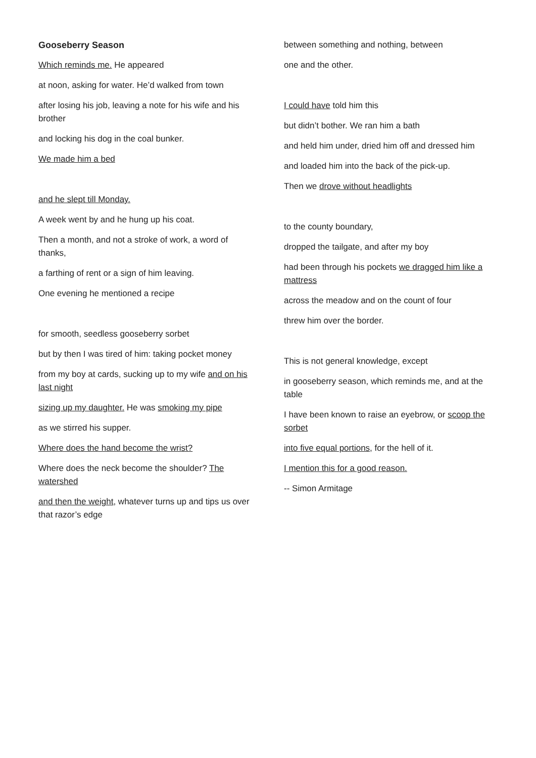Gooseberry Season
Which reminds me. He appeared
at noon, asking for water. He’d walked from town
after losing his job, leaving a note for his wife and his brother
and locking his dog in the coal bunker.
We made him a bed
and he slept till Monday.
A week went by and he hung up his coat.
Then a month, and not a stroke of work, a word of thanks,
a farthing of rent or a sign of him leaving.
One evening he mentioned a recipe
for smooth, seedless gooseberry sorbet
but by then I was tired of him: taking pocket money
from my boy at cards, sucking up to my wife and on his last night
sizing up my daughter. He was smoking my pipe
as we stirred his supper.
Where does the hand become the wrist?
Where does the neck become the shoulder? The watershed
and then the weight, whatever turns up and tips us over that razor’s edge
between something and nothing, between
one and the other.
I could have told him this
but didn’t bother. We ran him a bath
and held him under, dried him off and dressed him
and loaded him into the back of the pick-up.
Then we drove without headlights
to the county boundary,
dropped the tailgate, and after my boy
had been through his pockets we dragged him like a mattress
across the meadow and on the count of four
threw him over the border.
This is not general knowledge, except
in gooseberry season, which reminds me, and at the table
I have been known to raise an eyebrow, or scoop the sorbet
into five equal portions, for the hell of it.
I mention this for a good reason.
-- Simon Armitage